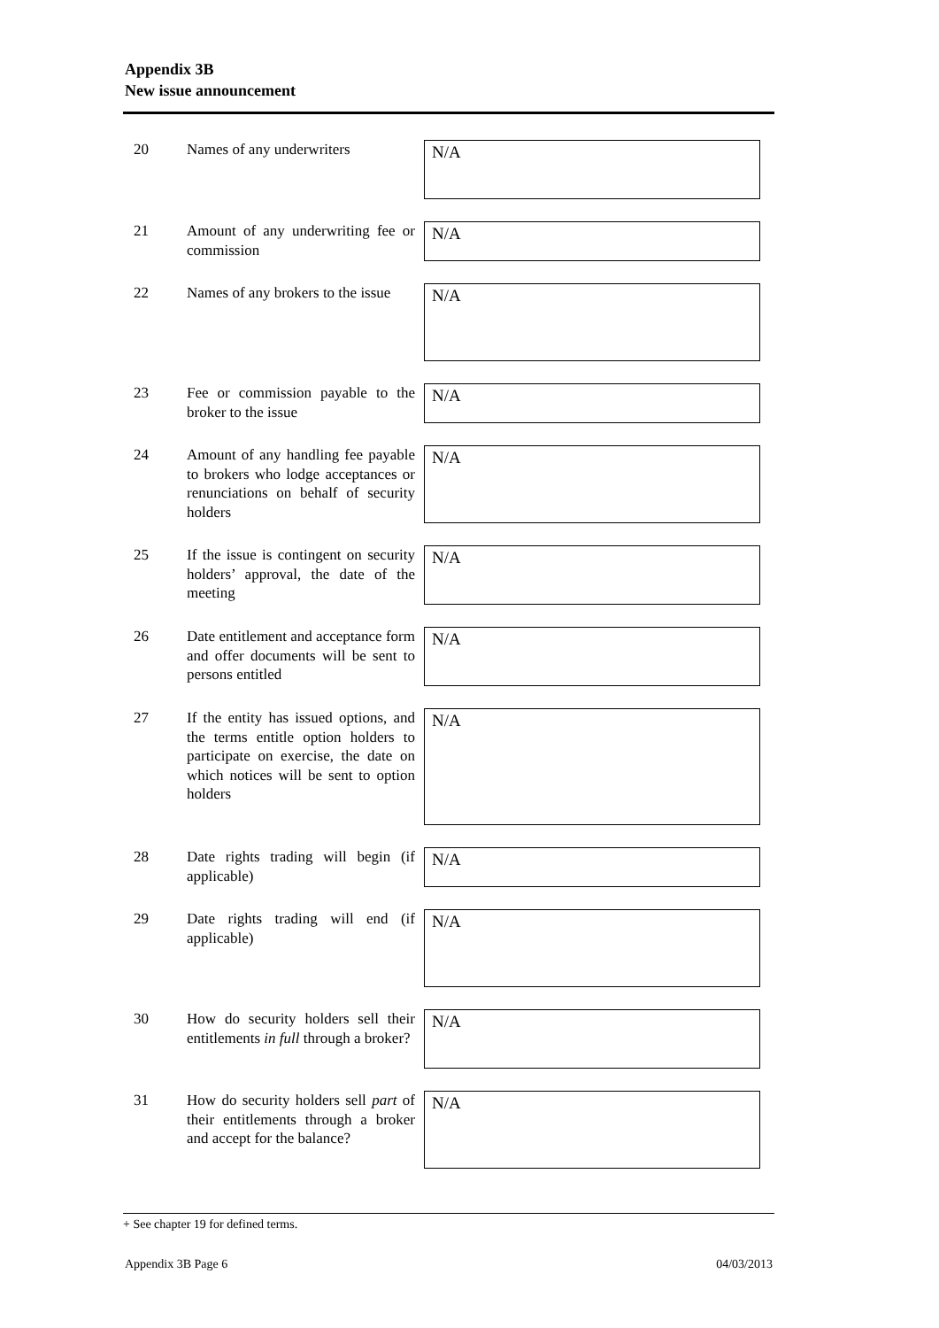Appendix 3B
New issue announcement
20
Names of any underwriters
N/A
21
Amount of any underwriting fee or commission
N/A
22
Names of any brokers to the issue
N/A
23
Fee or commission payable to the broker to the issue
N/A
24
Amount of any handling fee payable to brokers who lodge acceptances or renunciations on behalf of security holders
N/A
25
If the issue is contingent on security holders’ approval, the date of the meeting
N/A
26
Date entitlement and acceptance form and offer documents will be sent to persons entitled
N/A
27
If the entity has issued options, and the terms entitle option holders to participate on exercise, the date on which notices will be sent to option holders
N/A
28
Date rights trading will begin (if applicable)
N/A
29
Date rights trading will end (if applicable)
N/A
30
How do security holders sell their entitlements in full through a broker?
N/A
31
How do security holders sell part of their entitlements through a broker and accept for the balance?
N/A
+ See chapter 19 for defined terms.
Appendix 3B Page 6 04/03/2013